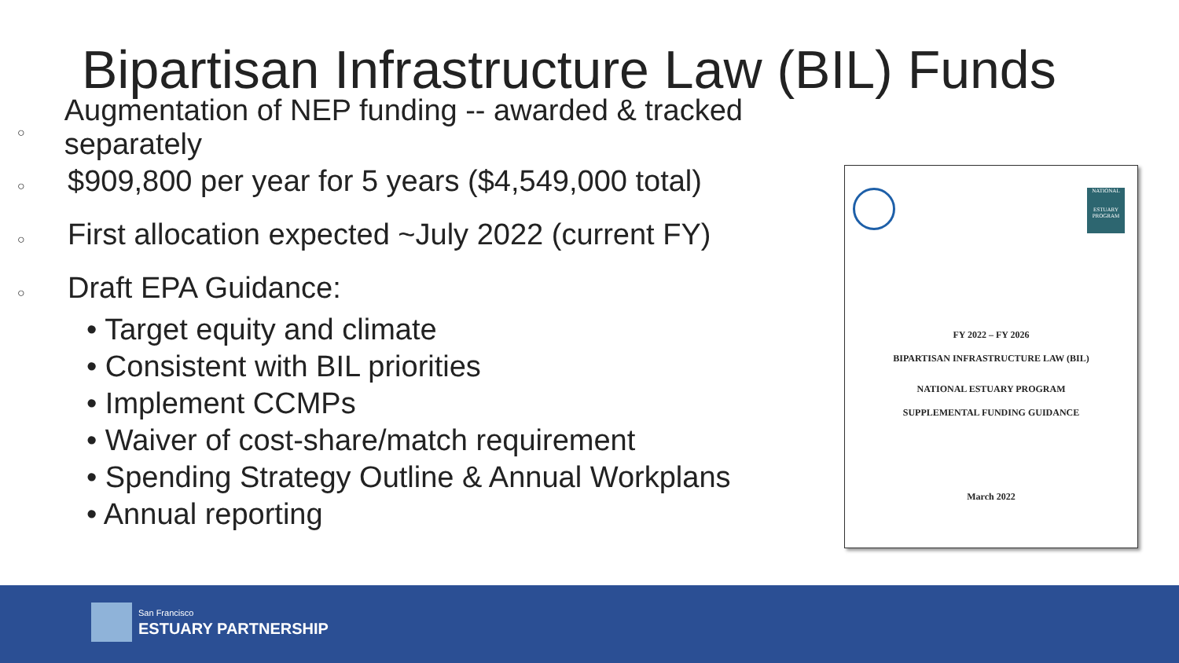Bipartisan Infrastructure Law (BIL) Funds
○ Augmentation of NEP funding -- awarded & tracked separately
○ $909,800 per year for 5 years ($4,549,000 total)
○ First allocation expected ~July 2022 (current FY)
○ Draft EPA Guidance:
• Target equity and climate
• Consistent with BIL priorities
• Implement CCMPs
• Waiver of cost-share/match requirement
• Spending Strategy Outline & Annual Workplans
• Annual reporting
NATIONAL
ESTUARY PROGRAM
FY 2022 – FY 2026
BIPARTISAN INFRASTRUCTURE LAW (BIL)
NATIONAL ESTUARY PROGRAM
SUPPLEMENTAL FUNDING GUIDANCE
March 2022
San Francisco
ESTUARY PARTNERSHIP